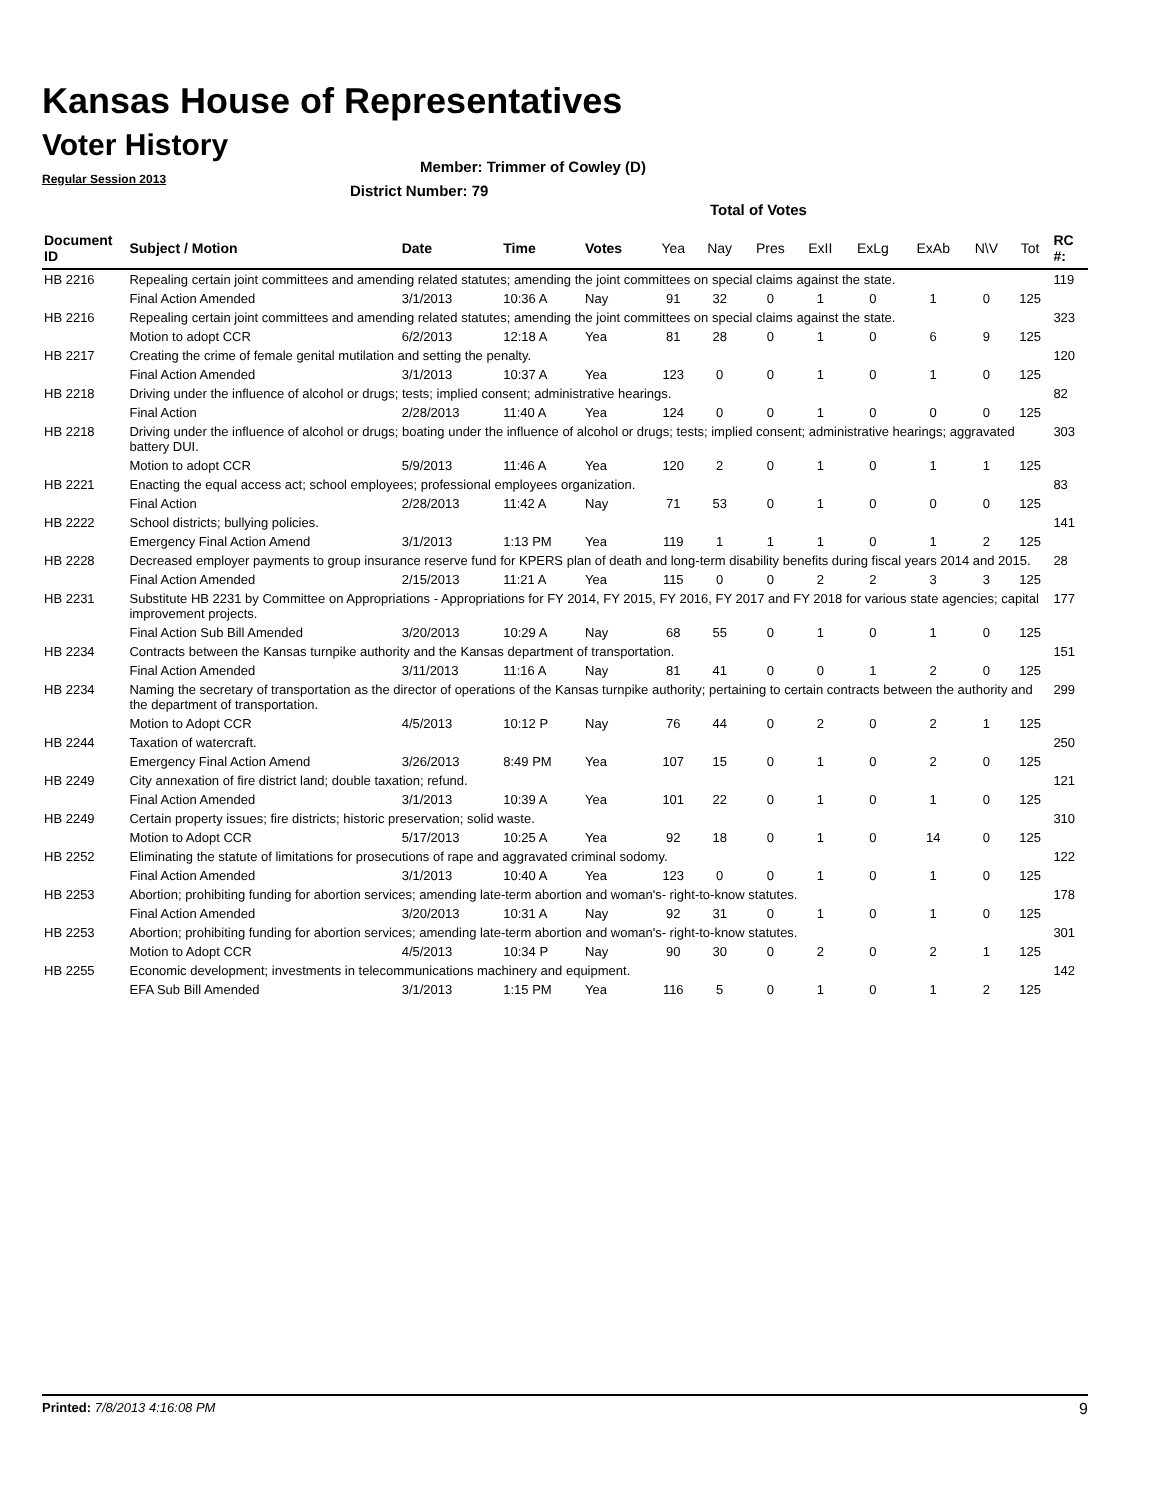Kansas House of Representatives
Voter History
Regular Session 2013
Member: Trimmer of Cowley (D)
District Number: 79
Total of Votes
| Document ID | Subject / Motion | Date | Time | Votes | Yea | Nay | Pres | ExII | ExLg | ExAb | N\V | Tot | RC #: |
| --- | --- | --- | --- | --- | --- | --- | --- | --- | --- | --- | --- | --- | --- |
| HB 2216 | Repealing certain joint committees and amending related statutes; amending the joint committees on special claims against the state. | | | | | | | | | | | | 119 |
| | Final Action Amended | 3/1/2013 | 10:36 A | Nay | 91 | 32 | 0 | 1 | 0 | 1 | 0 | 125 | |
| HB 2216 | Repealing certain joint committees and amending related statutes; amending the joint committees on special claims against the state. | | | | | | | | | | | | 323 |
| | Motion to adopt CCR | 6/2/2013 | 12:18 A | Yea | 81 | 28 | 0 | 1 | 0 | 6 | 9 | 125 | |
| HB 2217 | Creating the crime of female genital mutilation and setting the penalty. | | | | | | | | | | | | 120 |
| | Final Action Amended | 3/1/2013 | 10:37 A | Yea | 123 | 0 | 0 | 1 | 0 | 1 | 0 | 125 | |
| HB 2218 | Driving under the influence of alcohol or drugs; tests; implied consent; administrative hearings. | | | | | | | | | | | | 82 |
| | Final Action | 2/28/2013 | 11:40 A | Yea | 124 | 0 | 0 | 1 | 0 | 0 | 0 | 125 | |
| HB 2218 | Driving under the influence of alcohol or drugs; boating under the influence of alcohol or drugs; tests; implied consent; administrative hearings; aggravated battery DUI. | | | | | | | | | | | | 303 |
| | Motion to adopt CCR | 5/9/2013 | 11:46 A | Yea | 120 | 2 | 0 | 1 | 0 | 1 | 1 | 125 | |
| HB 2221 | Enacting the equal access act; school employees; professional employees organization. | | | | | | | | | | | | 83 |
| | Final Action | 2/28/2013 | 11:42 A | Nay | 71 | 53 | 0 | 1 | 0 | 0 | 0 | 125 | |
| HB 2222 | School districts; bullying policies. | | | | | | | | | | | | 141 |
| | Emergency Final Action Amend | 3/1/2013 | 1:13 PM | Yea | 119 | 1 | 1 | 1 | 0 | 1 | 2 | 125 | |
| HB 2228 | Decreased employer payments to group insurance reserve fund for KPERS plan of death and long-term disability benefits during fiscal years 2014 and 2015. | | | | | | | | | | | | 28 |
| | Final Action Amended | 2/15/2013 | 11:21 A | Yea | 115 | 0 | 0 | 2 | 2 | 3 | 3 | 125 | |
| HB 2231 | Substitute HB 2231 by Committee on Appropriations - Appropriations for FY 2014, FY 2015, FY 2016, FY 2017 and FY 2018 for various state agencies; capital improvement projects. | | | | | | | | | | | | 177 |
| | Final Action Sub Bill Amended | 3/20/2013 | 10:29 A | Nay | 68 | 55 | 0 | 1 | 0 | 1 | 0 | 125 | |
| HB 2234 | Contracts between the Kansas turnpike authority and the Kansas department of transportation. | | | | | | | | | | | | 151 |
| | Final Action Amended | 3/11/2013 | 11:16 A | Nay | 81 | 41 | 0 | 0 | 1 | 2 | 0 | 125 | |
| HB 2234 | Naming the secretary of transportation as the director of operations of the Kansas turnpike authority; pertaining to certain contracts between the authority and the department of transportation. | | | | | | | | | | | | 299 |
| | Motion to Adopt CCR | 4/5/2013 | 10:12 P | Nay | 76 | 44 | 0 | 2 | 0 | 2 | 1 | 125 | |
| HB 2244 | Taxation of watercraft. | | | | | | | | | | | | 250 |
| | Emergency Final Action Amend | 3/26/2013 | 8:49 PM | Yea | 107 | 15 | 0 | 1 | 0 | 2 | 0 | 125 | |
| HB 2249 | City annexation of fire district land; double taxation; refund. | | | | | | | | | | | | 121 |
| | Final Action Amended | 3/1/2013 | 10:39 A | Yea | 101 | 22 | 0 | 1 | 0 | 1 | 0 | 125 | |
| HB 2249 | Certain property issues; fire districts; historic preservation; solid waste. | | | | | | | | | | | | 310 |
| | Motion to Adopt CCR | 5/17/2013 | 10:25 A | Yea | 92 | 18 | 0 | 1 | 0 | 14 | 0 | 125 | |
| HB 2252 | Eliminating the statute of limitations for prosecutions of rape and aggravated criminal sodomy. | | | | | | | | | | | | 122 |
| | Final Action Amended | 3/1/2013 | 10:40 A | Yea | 123 | 0 | 0 | 1 | 0 | 1 | 0 | 125 | |
| HB 2253 | Abortion; prohibiting funding for abortion services; amending late-term abortion and woman's- right-to-know statutes. | | | | | | | | | | | | 178 |
| | Final Action Amended | 3/20/2013 | 10:31 A | Nay | 92 | 31 | 0 | 1 | 0 | 1 | 0 | 125 | |
| HB 2253 | Abortion; prohibiting funding for abortion services; amending late-term abortion and woman's- right-to-know statutes. | | | | | | | | | | | | 301 |
| | Motion to Adopt CCR | 4/5/2013 | 10:34 P | Nay | 90 | 30 | 0 | 2 | 0 | 2 | 1 | 125 | |
| HB 2255 | Economic development; investments in telecommunications machinery and equipment. | | | | | | | | | | | | 142 |
| | EFA Sub Bill Amended | 3/1/2013 | 1:15 PM | Yea | 116 | 5 | 0 | 1 | 0 | 1 | 2 | 125 | |
Printed: 7/8/2013 4:16:08 PM 9